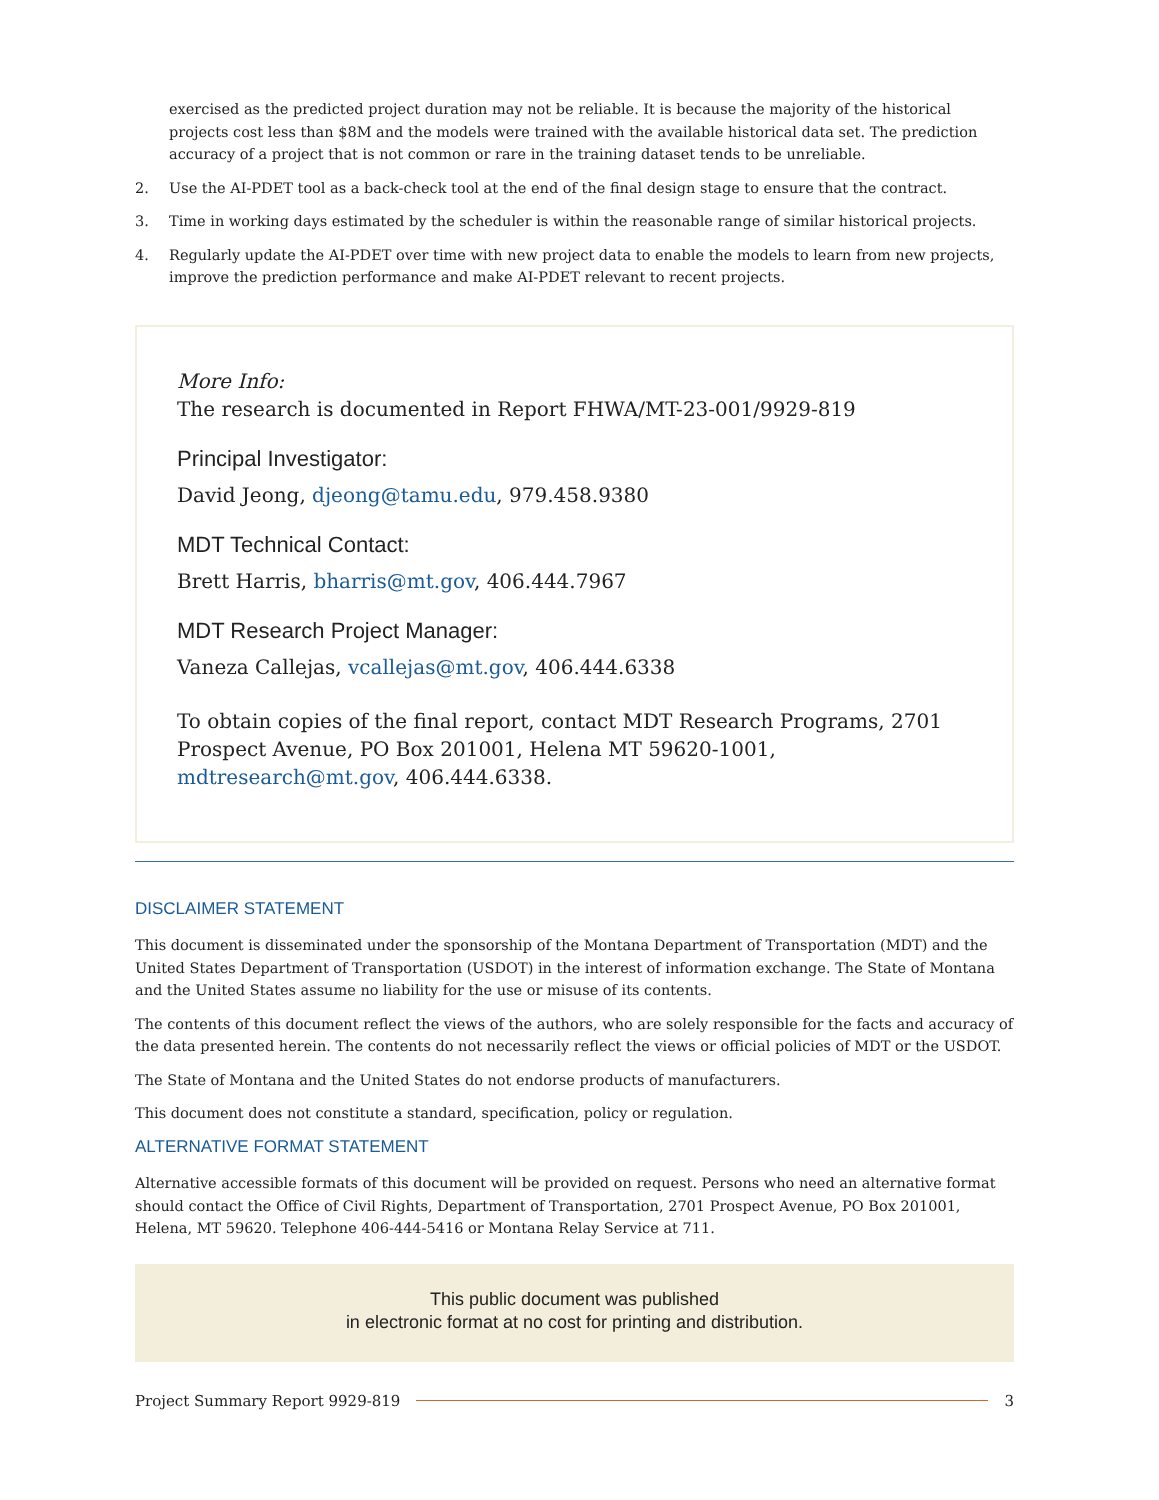exercised as the predicted project duration may not be reliable. It is because the majority of the historical projects cost less than $8M and the models were trained with the available historical data set. The prediction accuracy of a project that is not common or rare in the training dataset tends to be unreliable.
2. Use the AI-PDET tool as a back-check tool at the end of the final design stage to ensure that the contract.
3. Time in working days estimated by the scheduler is within the reasonable range of similar historical projects.
4. Regularly update the AI-PDET over time with new project data to enable the models to learn from new projects, improve the prediction performance and make AI-PDET relevant to recent projects.
More Info:
The research is documented in Report FHWA/MT-23-001/9929-819
Principal Investigator:
David Jeong, djeong@tamu.edu, 979.458.9380
MDT Technical Contact:
Brett Harris, bharris@mt.gov, 406.444.7967
MDT Research Project Manager:
Vaneza Callejas, vcallejas@mt.gov, 406.444.6338
To obtain copies of the final report, contact MDT Research Programs, 2701 Prospect Avenue, PO Box 201001, Helena MT 59620-1001, mdtresearch@mt.gov, 406.444.6338.
DISCLAIMER STATEMENT
This document is disseminated under the sponsorship of the Montana Department of Transportation (MDT) and the United States Department of Transportation (USDOT) in the interest of information exchange. The State of Montana and the United States assume no liability for the use or misuse of its contents.
The contents of this document reflect the views of the authors, who are solely responsible for the facts and accuracy of the data presented herein. The contents do not necessarily reflect the views or official policies of MDT or the USDOT.
The State of Montana and the United States do not endorse products of manufacturers.
This document does not constitute a standard, specification, policy or regulation.
ALTERNATIVE FORMAT STATEMENT
Alternative accessible formats of this document will be provided on request. Persons who need an alternative format should contact the Office of Civil Rights, Department of Transportation, 2701 Prospect Avenue, PO Box 201001, Helena, MT 59620. Telephone 406-444-5416 or Montana Relay Service at 711.
This public document was published
in electronic format at no cost for printing and distribution.
Project Summary Report 9929-819 3